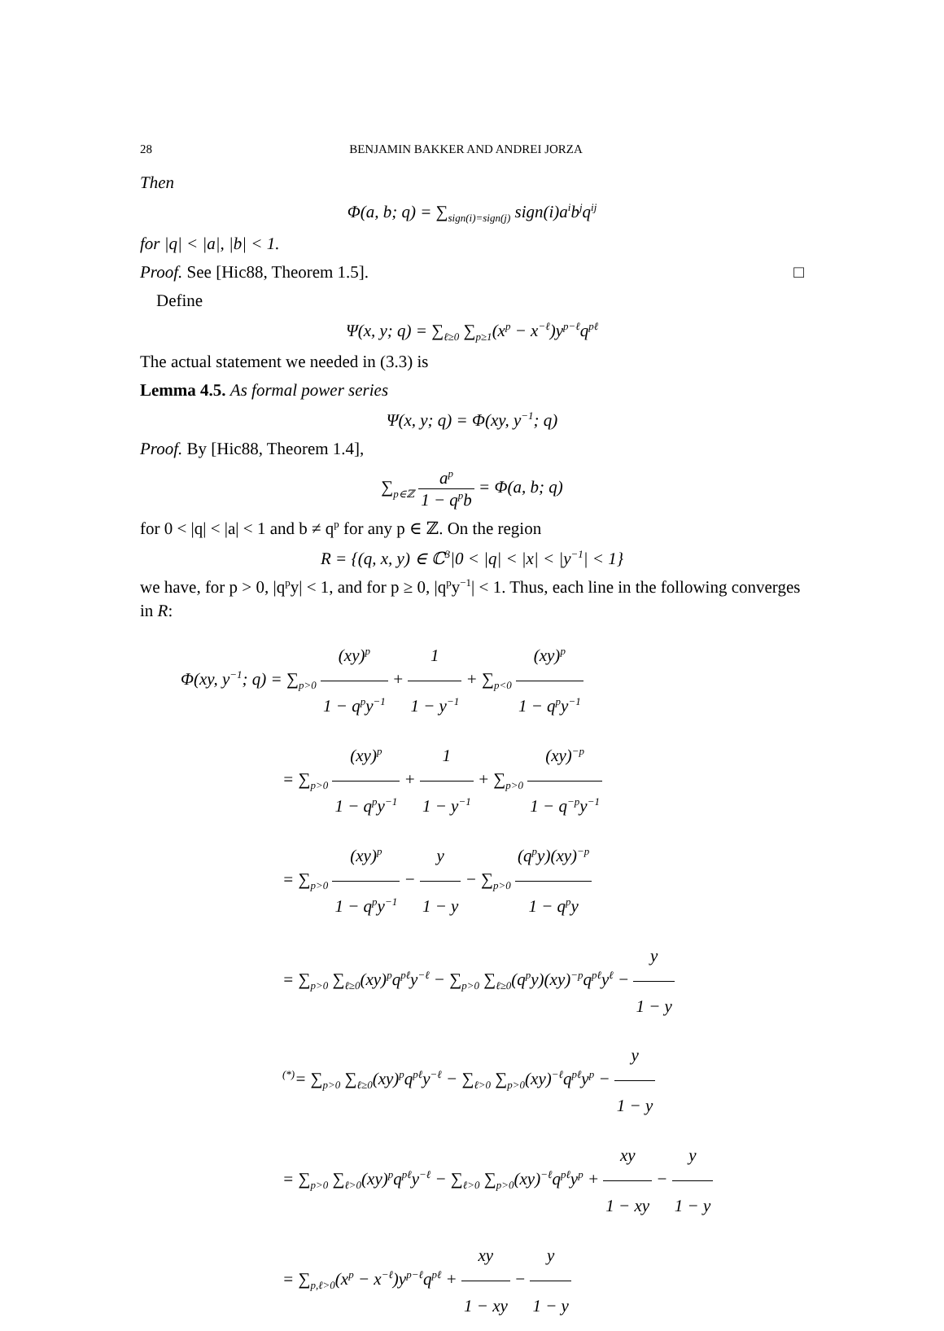28 BENJAMIN BAKKER AND ANDREI JORZA
Then
Φ(a, b; q) = ∑<sub>sign(i)=sign(j)</sub> sign(i)a<sup>i</sup>b<sup>j</sup>q<sup>ij</sup>
for |q| < |a|, |b| < 1.
Proof. See [Hic88, Theorem 1.5]. □
Define
Ψ(x, y; q) = ∑<sub>ℓ≥0</sub> ∑<sub>p≥1</sub>(x<sup>p</sup> − x<sup>−ℓ</sup>)y<sup>p−ℓ</sup>q<sup>pℓ</sup>
The actual statement we needed in (3.3) is
Lemma 4.5. As formal power series
Ψ(x, y; q) = Φ(xy, y<sup>−1</sup>; q)
Proof. By [Hic88, Theorem 1.4],
∑<sub>p∈ℤ</sub> a<sup>p</sup> 1 − q<sup>p</sup>b = Φ(a, b; q)
for 0 < |q| < |a| < 1 and b ≠ q<sup>p</sup> for any p ∈ ℤ. On the region
R = {(q, x, y) ∈ ℂ<sup>3</sup>|0 < |q| < |x| < |y<sup>−1</sup>| < 1}
we have, for p > 0, |q<sup>p</sup>y| < 1, and for p ≥ 0, |q<sup>p</sup>y<sup>−1</sup>| < 1. Thus, each line in the following converges in R:
Φ(xy, y<sup>−1</sup>; q) = ∑<sub>p>0</sub> (xy)<sup>p</sup> 1 − q<sup>p</sup>y<sup>−1</sup> + 1 1 − y<sup>−1</sup> + ∑<sub>p<0</sub> (xy)<sup>p</sup> 1 − q<sup>p</sup>y<sup>−1</sup>
= ∑<sub>p>0</sub> (xy)<sup>p</sup> 1 − q<sup>p</sup>y<sup>−1</sup> + 1 1 − y<sup>−1</sup> + ∑<sub>p>0</sub> (xy)<sup>−p</sup> 1 − q<sup>−p</sup>y<sup>−1</sup>
= ∑<sub>p>0</sub> (xy)<sup>p</sup> 1 − q<sup>p</sup>y<sup>−1</sup> − y 1 − y − ∑<sub>p>0</sub> (q<sup>p</sup>y)(xy)<sup>−p</sup> 1 − q<sup>p</sup>y
= ∑<sub>p>0</sub> ∑<sub>ℓ≥0</sub>(xy)<sup>p</sup>q<sup>pℓ</sup>y<sup>−ℓ</sup> − ∑<sub>p>0</sub> ∑<sub>ℓ≥0</sub>(q<sup>p</sup>y)(xy)<sup>−p</sup>q<sup>pℓ</sup>y<sup>ℓ</sup> − y 1 − y
<sup>(*)</sup>= ∑<sub>p>0</sub> ∑<sub>ℓ≥0</sub>(xy)<sup>p</sup>q<sup>pℓ</sup>y<sup>−ℓ</sup> − ∑<sub>ℓ>0</sub> ∑<sub>p>0</sub>(xy)<sup>−ℓ</sup>q<sup>pℓ</sup>y<sup>p</sup> − y 1 − y
= ∑<sub>p>0</sub> ∑<sub>ℓ>0</sub>(xy)<sup>p</sup>q<sup>pℓ</sup>y<sup>−ℓ</sup> − ∑<sub>ℓ>0</sub> ∑<sub>p>0</sub>(xy)<sup>−ℓ</sup>q<sup>pℓ</sup>y<sup>p</sup> + xy 1 − xy − y 1 − y
= ∑<sub>p,ℓ>0</sub>(x<sup>p</sup> − x<sup>−ℓ</sup>)y<sup>p−ℓ</sup>q<sup>pℓ</sup> + xy 1 − xy − y 1 − y